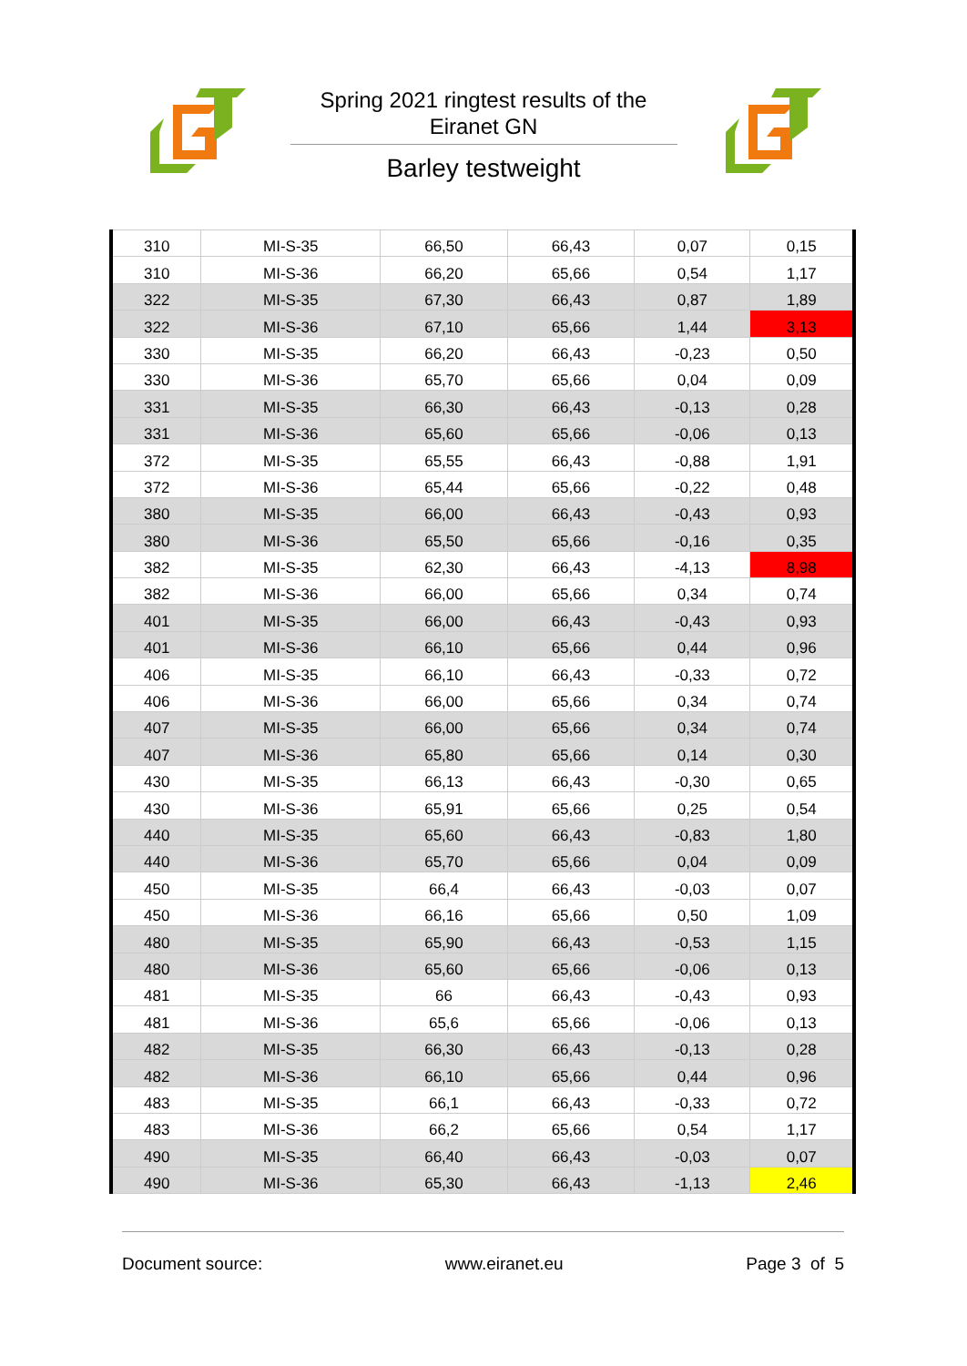Spring 2021 ringtest results of the Eiranet GN
Barley testweight
| 310 | MI-S-35 | 66,50 | 66,43 | 0,07 | 0,15 |
| 310 | MI-S-36 | 66,20 | 65,66 | 0,54 | 1,17 |
| 322 | MI-S-35 | 67,30 | 66,43 | 0,87 | 1,89 |
| 322 | MI-S-36 | 67,10 | 65,66 | 1,44 | 3,13 |
| 330 | MI-S-35 | 66,20 | 66,43 | -0,23 | 0,50 |
| 330 | MI-S-36 | 65,70 | 65,66 | 0,04 | 0,09 |
| 331 | MI-S-35 | 66,30 | 66,43 | -0,13 | 0,28 |
| 331 | MI-S-36 | 65,60 | 65,66 | -0,06 | 0,13 |
| 372 | MI-S-35 | 65,55 | 66,43 | -0,88 | 1,91 |
| 372 | MI-S-36 | 65,44 | 65,66 | -0,22 | 0,48 |
| 380 | MI-S-35 | 66,00 | 66,43 | -0,43 | 0,93 |
| 380 | MI-S-36 | 65,50 | 65,66 | -0,16 | 0,35 |
| 382 | MI-S-35 | 62,30 | 66,43 | -4,13 | 8,98 |
| 382 | MI-S-36 | 66,00 | 65,66 | 0,34 | 0,74 |
| 401 | MI-S-35 | 66,00 | 66,43 | -0,43 | 0,93 |
| 401 | MI-S-36 | 66,10 | 65,66 | 0,44 | 0,96 |
| 406 | MI-S-35 | 66,10 | 66,43 | -0,33 | 0,72 |
| 406 | MI-S-36 | 66,00 | 65,66 | 0,34 | 0,74 |
| 407 | MI-S-35 | 66,00 | 65,66 | 0,34 | 0,74 |
| 407 | MI-S-36 | 65,80 | 65,66 | 0,14 | 0,30 |
| 430 | MI-S-35 | 66,13 | 66,43 | -0,30 | 0,65 |
| 430 | MI-S-36 | 65,91 | 65,66 | 0,25 | 0,54 |
| 440 | MI-S-35 | 65,60 | 66,43 | -0,83 | 1,80 |
| 440 | MI-S-36 | 65,70 | 65,66 | 0,04 | 0,09 |
| 450 | MI-S-35 | 66,4 | 66,43 | -0,03 | 0,07 |
| 450 | MI-S-36 | 66,16 | 65,66 | 0,50 | 1,09 |
| 480 | MI-S-35 | 65,90 | 66,43 | -0,53 | 1,15 |
| 480 | MI-S-36 | 65,60 | 65,66 | -0,06 | 0,13 |
| 481 | MI-S-35 | 66 | 66,43 | -0,43 | 0,93 |
| 481 | MI-S-36 | 65,6 | 65,66 | -0,06 | 0,13 |
| 482 | MI-S-35 | 66,30 | 66,43 | -0,13 | 0,28 |
| 482 | MI-S-36 | 66,10 | 65,66 | 0,44 | 0,96 |
| 483 | MI-S-35 | 66,1 | 66,43 | -0,33 | 0,72 |
| 483 | MI-S-36 | 66,2 | 65,66 | 0,54 | 1,17 |
| 490 | MI-S-35 | 66,40 | 66,43 | -0,03 | 0,07 |
| 490 | MI-S-36 | 65,30 | 66,43 | -1,13 | 2,46 |
Document source: www.eiranet.eu Page 3 of 5